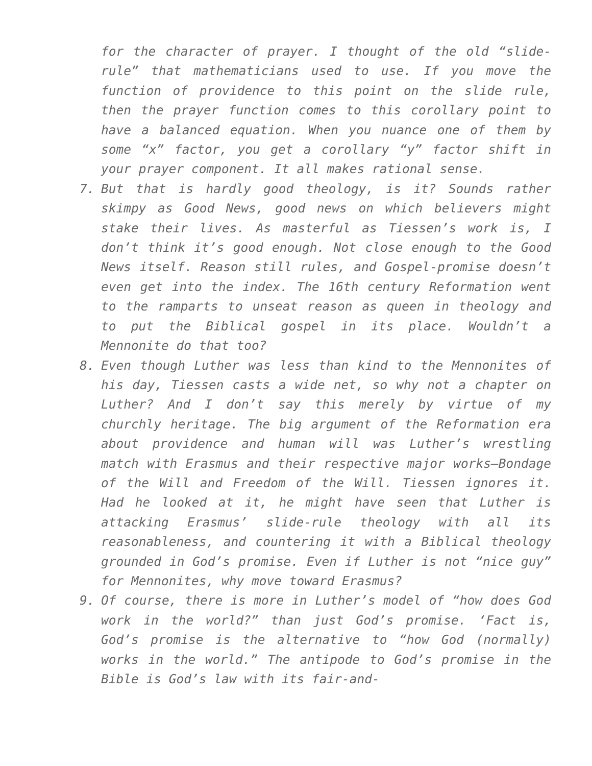for the character of prayer. I thought of the old “slide-rule” that mathematicians used to use. If you move the function of providence to this point on the slide rule, then the prayer function comes to this corollary point to have a balanced equation. When you nuance one of them by some “x” factor, you get a corollary “y” factor shift in your prayer component. It all makes rational sense.
7. But that is hardly good theology, is it? Sounds rather skimpy as Good News, good news on which believers might stake their lives. As masterful as Tiessen’s work is, I don’t think it’s good enough. Not close enough to the Good News itself. Reason still rules, and Gospel-promise doesn’t even get into the index. The 16th century Reformation went to the ramparts to unseat reason as queen in theology and to put the Biblical gospel in its place. Wouldn’t a Mennonite do that too?
8. Even though Luther was less than kind to the Mennonites of his day, Tiessen casts a wide net, so why not a chapter on Luther? And I don’t say this merely by virtue of my churchly heritage. The big argument of the Reformation era about providence and human will was Luther’s wrestling match with Erasmus and their respective major works—Bondage of the Will and Freedom of the Will. Tiessen ignores it. Had he looked at it, he might have seen that Luther is attacking Erasmus’ slide-rule theology with all its reasonableness, and countering it with a Biblical theology grounded in God’s promise. Even if Luther is not “nice guy” for Mennonites, why move toward Erasmus?
9. Of course, there is more in Luther’s model of “how does God work in the world?” than just God’s promise. ‘Fact is, God’s promise is the alternative to “how God (normally) works in the world.” The antipode to God’s promise in the Bible is God’s law with its fair-and-